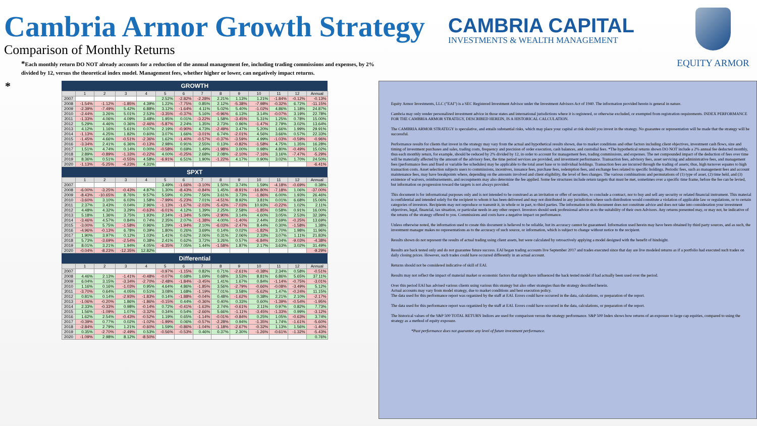Cambria Armor Growth Strategy
Comparison of Monthly Returns
*Each monthly return DO NOT already accounts for a reduction of the annual management fee, including trading commissions and expenses, by 2% divided by 12, versus the theoretical index model. Management fees, whether higher or lower, can negatively impact returns.
CAMBRIA CAPITAL
INVESTMENTS & WEALTH MANAGEMENT
EQUITY ARMOR
*
| GROWTH | | | | | | | | | | | | | |
| --- | --- | --- | --- | --- | --- | --- | --- | --- | --- | --- | --- | --- | --- |
| | 1 | 2 | 3 | 4 | 5 | 6 | 7 | 8 | 9 | 10 | 11 | 12 | Annual |
| 2007 | | | | | 2.52% | -2.82% | -2.28% | 2.21% | 1.13% | 1.21% | -1.84% | -0.12% | -0.13% |
| 2008 | -1.54% | -1.12% | -1.85% | 4.39% | 1.22% | -7.75% | 0.85% | 2.12% | -5.38% | -7.98% | -0.32% | 6.72% | -11.15% |
| 2009 | -2.39% | -7.49% | 5.42% | 6.88% | 3.12% | -1.64% | 4.11% | 5.02% | 5.40% | -1.02% | 4.86% | 1.18% | 24.87% |
| 2010 | -2.44% | 3.26% | 5.01% | 2.53% | -3.35% | -0.37% | 5.16% | -0.96% | 6.13% | 3.14% | -0.07% | 3.19% | 22.78% |
| 2011 | -1.33% | 4.06% | 4.09% | 3.48% | 1.95% | 0.01% | -3.22% | 1.58% | -3.45% | 5.31% | 1.25% | 0.78% | 15.00% |
| 2012 | 5.29% | 4.46% | 0.36% | -2.46% | -5.87% | 2.24% | 1.35% | 2.73% | 0.96% | -1.47% | 2.79% | 3.02% | 13.64% |
| 2013 | 4.12% | 1.16% | 5.61% | 0.07% | 2.19% | -0.90% | 4.73% | -2.49% | 3.47% | 5.20% | 1.66% | 1.99% | 29.91% |
| 2014 | -1.13% | 4.25% | 1.82% | 0.60% | 3.07% | 1.66% | -3.01% | 6.74% | -2.01% | 4.56% | 3.66% | 0.57% | 22.33% |
| 2015 | -1.45% | 4.66% | -0.51% | -2.36% | 1.62% | -1.40% | -0.57% | -0.37% | -3.59% | 4.99% | -1.03% | -0.59% | -0.96% |
| 2016 | -3.34% | 2.41% | 6.36% | -0.13% | 2.98% | 0.91% | 2.55% | 0.13% | -0.82% | -1.58% | 4.75% | 1.35% | 16.28% |
| 2017 | 1.51% | 4.74% | 0.14% | 0.00% | -0.58% | 0.69% | 1.49% | -1.98% | 3.00% | 0.98% | 4.80% | -0.49% | 15.02% |
| 2018 | 2.89% | -0.89% | -1.33% | -0.22% | 4.00% | -0.25% | 2.68% | 2.08% | -2.10% | -7.16% | 3.16% | -7.47% | -5.29% |
| 2019 | 8.36% | 0.51% | -0.55% | 4.58% | -6.91% | 6.51% | 1.90% | -1.22% | 4.17% | 0.90% | 3.02% | 1.70% | 24.50% |
| 2020 | -1.13% | -5.25% | -4.23% | 4.31% | | | | | | | | | -6.41% |
| SPXT | | | | | | | | | | | | | |
| | 1 | 2 | 3 | 4 | 5 | 6 | 7 | 8 | 9 | 10 | 11 | 12 | Annual |
| 2007 | | | | | 3.49% | -1.66% | -3.10% | 1.50% | 3.74% | 1.59% | -4.18% | -0.69% | 0.38% |
| 2008 | -6.00% | -3.25% | -0.43% | 4.87% | 1.30% | -8.43% | -0.84% | 1.45% | -8.91% | -16.80% | -7.18% | 1.06% | -37.00% |
| 2009 | -8.43% | -10.65% | 8.76% | 9.57% | 5.59% | 0.20% | 7.56% | 3.61% | 3.73% | -1.86% | 6.00% | 1.93% | 26.46% |
| 2010 | -3.60% | 3.10% | 6.03% | 1.58% | -7.99% | -5.23% | 7.01% | -4.51% | 8.92% | 3.81% | 0.01% | 6.68% | 15.06% |
| 2011 | 2.37% | 3.43% | 0.04% | 2.96% | -1.13% | -1.67% | -2.03% | -5.43% | -7.03% | 10.93% | -0.22% | 1.02% | 2.11% |
| 2012 | 4.48% | 4.32% | 3.29% | -0.63% | -6.01% | 4.12% | 1.39% | 2.25% | 2.58% | -1.85% | 0.58% | 0.91% | 16.00% |
| 2013 | 5.18% | 1.36% | 3.75% | 1.93% | 2.34% | -1.34% | 5.09% | -2.90% | 3.14% | 4.60% | 3.05% | 2.53% | 32.39% |
| 2014 | -3.46% | 4.57% | 0.84% | 0.74% | 2.35% | 2.07% | -1.38% | 4.00% | -1.40% | 2.44% | 2.69% | -0.25% | 13.69% |
| 2015 | -3.00% | 5.75% | -1.58% | 0.96% | 1.29% | -1.94% | 2.10% | -6.03% | -2.47% | 8.44% | 0.30% | -1.58% | 1.38% |
| 2016 | -4.96% | -0.13% | 6.78% | 0.39% | 1.80% | 0.26% | 3.69% | 0.14% | 0.02% | -1.82% | 3.70% | 1.98% | 11.96% |
| 2017 | 1.90% | 3.97% | 0.12% | 1.03% | 1.41% | 0.62% | 2.06% | 0.31% | 2.06% | 2.33% | 3.07% | 1.11% | 21.83% |
| 2018 | 5.73% | -3.69% | -2.54% | 0.38% | 2.41% | 0.62% | 3.72% | 3.26% | 0.57% | -6.84% | 2.04% | -9.03% | -4.38% |
| 2019 | 8.01% | 3.21% | 1.94% | 4.05% | -6.35% | 7.05% | 1.44% | -1.58% | 1.87% | 2.17% | 3.63% | 3.02% | 31.49% |
| 2020 | -0.04% | -8.23% | -12.35% | 12.82% | | | | | | | | | -9.29% |
| Differential | | | | | | | | | | | | | |
| | 1 | 2 | 3 | 4 | 5 | 6 | 7 | 8 | 9 | 10 | 11 | 12 | Annual |
| 2007 | | | | | -0.97% | -1.15% | 0.82% | 0.71% | -2.61% | -0.38% | 2.34% | 0.58% | -0.51% |
| 2008 | 4.46% | 2.13% | -1.41% | -0.48% | -0.07% | 0.68% | 1.69% | 0.68% | 3.53% | 8.81% | 6.86% | 5.65% | 37.11% |
| 2009 | 6.04% | 3.15% | -3.34% | -2.70% | -2.48% | -1.84% | -3.45% | 1.41% | 1.67% | 0.84% | -1.14% | -0.75% | -3.01% |
| 2010 | 1.16% | 0.16% | -1.03% | 0.95% | 4.64% | 4.86% | -1.85% | 3.56% | -2.79% | -0.66% | -0.08% | -3.49% | 5.12% |
| 2011 | -3.70% | 0.64% | 4.05% | 0.51% | 3.08% | 1.68% | -1.19% | 7.01% | 3.58% | -5.62% | 1.47% | -0.24% | 11.15% |
| 2012 | 0.81% | 0.14% | -2.93% | -1.83% | 0.14% | -1.88% | -0.04% | 0.48% | -1.62% | 0.38% | 2.21% | 2.10% | -2.17% |
| 2013 | -1.06% | -0.20% | 1.86% | -1.86% | -0.15% | 0.44% | -0.36% | 0.40% | 0.33% | 0.60% | -1.39% | -0.54% | -1.95% |
| 2014 | 2.33% | -0.33% | 0.98% | -0.14% | 0.72% | -0.41% | -1.63% | 2.74% | -0.61% | 2.11% | 0.97% | 0.82% | 7.73% |
| 2015 | 1.56% | -1.09% | 1.07% | -3.32% | 0.34% | 0.54% | -2.66% | 5.66% | -1.11% | -3.45% | -1.33% | 0.99% | -3.12% |
| 2016 | 1.62% | 2.54% | -0.43% | -0.52% | 1.19% | 0.65% | -1.14% | -0.01% | -0.84% | 0.25% | 1.05% | -0.63% | 3.74% |
| 2017 | -0.39% | 0.77% | 0.02% | -1.02% | -1.99% | 0.06% | -0.57% | -2.28% | 0.94% | -1.35% | 1.74% | -1.61% | -5.60% |
| 2018 | -2.84% | 2.79% | 1.21% | -0.60% | 1.59% | -0.86% | -1.04% | -1.18% | -2.67% | -0.32% | 1.13% | 1.56% | -1.40% |
| 2019 | 0.35% | -2.70% | -2.49% | 0.53% | -0.56% | -0.53% | 0.46% | 0.37% | 2.30% | -1.26% | -0.61% | -1.32% | -5.43% |
| 2020 | -1.09% | 2.98% | 8.12% | -8.50% | | | | | | | | | 0.76% |
Equity Armor Investments, LLC ("EAI") is a SEC Registered Investment Advisor under the Investment Advisors Act of 1940. The information provided herein is general in nature.
Cambria may only render personalized investment advice in those states and international jurisdictions where it is registered, or otherwise excluded, or exempted from registration requirements. INDEX PERFORMANCE FOR THE CAMBRIA ARMOR STRATEGY, DESCRIBED HEREIN, IS A HISTORICAL CALCULATION.
The CAMBRIA ARMOR STRATEGY is speculative, and entails substantial risks, which may place your capital at risk should you invest in the strategy. No guarantee or representation will be made that the strategy will be successful.
Performance results for clients that invest in the strategy may vary from the actual and hypothetical results shown, due to market conditions and other factors including client objectives, investment cash flows, size and timing of investment purchases and sales, trading costs, frequency and precision of order execution, cash balances, and custodial fees. *The hypothetical returns shown DO NOT include a 2% annual fee deducted monthly, thus each monthly return, for example, should be reduced by 2% divided by 12, in order to account for management fees, trading commissions, and expenses. The net compounded impact of the deduction of fees over time will be materially affected by the amount of the advisory fees, the time period services are provided, and investment performance. Transaction fees, advisory fees, asset servicing and administrative fees, and management fees (performance fees and fixed or variable fee schedules) may be applicable to the total asset base or to individual holdings. Transaction fees are incurred through the trading of assets; thus, high turnover equates to high transaction costs. Asset selection subjects users to commissions, incentives, issuance fees, purchase fees, redemption fees, and exchange fees related to specific holdings. Periodic fees, such as management fees and account maintenance fees, may have breakpoints where, depending on the amounts involved and client eligibility, the level of fees changes. The various combinations and permutations of (1) type of asset, (2) time held, and (3) existence of waivers, reimbursements, and recoupments may also determine the fee applied. Some fee structures include return targets that must be met, sometimes over a specific time frame, before the fee can be levied, but information on progression toward the targets is not always provided.
This document is for informational purposes only and is not intended to be construed as an invitation or offer of securities, to conclude a contract, nor to buy and sell any security or related financial instrument. This material is confidential and intended solely for the recipient to whom it has been delivered and may not distributed in any jurisdiction where such distribution would constitute a violation of applicable law or regulations, or to certain categories of investors. Recipients may not reproduce or transmit it, in whole or in part, to third parties. The information in this document does not constitute advice and does not take into consideration your investment objectives, legal, financial, tax situation, or particular needs in any other respect. Investors should seek professional advice as to the suitability of their own Advisors. Any returns presented may, or may not, be indicative of the returns of the strategy offered to you. Commissions and costs have a negative impact on performance.
Unless otherwise noted, the information used to create this document is believed to be reliable, but its accuracy cannot be guaranteed. Information used herein may have been obtained by third party sources, and as such, the investment manager makes no representations as to the accuracy of such source, or information, which is subject to change without notice to the recipient.
Results shown do not represent the results of actual trading using client assets, but were calculated by retroactively applying a model designed with the benefit of hindsight.
Results are back tested only and do not guarantee future success. EAI began trading accounts live September 2017 and trades executed since that day are live modeled returns as if a portfolio had executed such trades on daily closing prices. However, such trades could have occurred differently in an actual account.
Returns should not be considered indicative of skill of EAI.
Results may not reflect the impact of material market or economic factors that might have influenced the back tested model if had actually been used over the period.
Over this period EAI has advised various clients using various this strategy but also other strategies than the strategy described herein.
Actual accounts may vary from model strategy, due to market conditions and best execution policy.
The data used for this performance report was organized by the staff at EAI. Errors could have occurred in the data, calculations, or preparation of the report.
The data used for this performance report was organized by the staff at EAI. Errors could have occurred in the data, calculations, or preparation of the report.
The historical values of the S&P 500 TOTAL RETURN Indices are used for comparison versus the strategy performance. S&P 500 Index shows how returns of an exposure to large cap equities, compared to using the strategy as a method of equity exposure.
*Past performance does not guarantee any level of future investment performance.